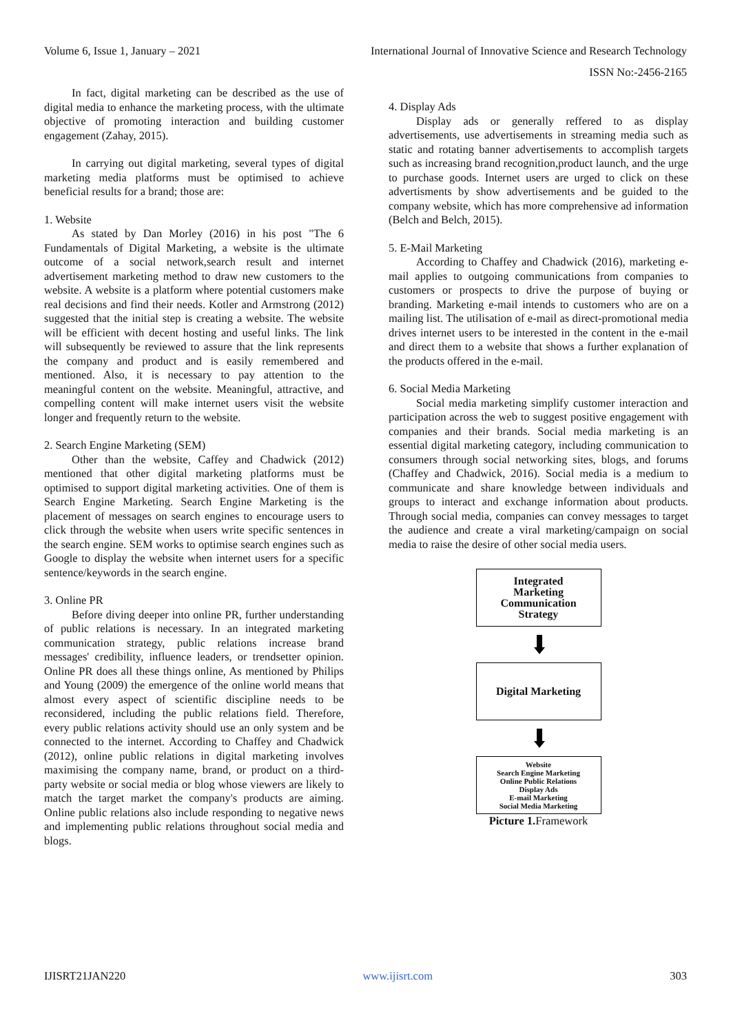Volume 6, Issue 1, January – 2021
International Journal of Innovative Science and Research Technology
ISSN No:-2456-2165
In fact, digital marketing can be described as the use of digital media to enhance the marketing process, with the ultimate objective of promoting interaction and building customer engagement (Zahay, 2015).
In carrying out digital marketing, several types of digital marketing media platforms must be optimised to achieve beneficial results for a brand; those are:
1. Website
As stated by Dan Morley (2016) in his post "The 6 Fundamentals of Digital Marketing, a website is the ultimate outcome of a social network,search result and internet advertisement marketing method to draw new customers to the website. A website is a platform where potential customers make real decisions and find their needs. Kotler and Armstrong (2012) suggested that the initial step is creating a website. The website will be efficient with decent hosting and useful links. The link will subsequently be reviewed to assure that the link represents the company and product and is easily remembered and mentioned. Also, it is necessary to pay attention to the meaningful content on the website. Meaningful, attractive, and compelling content will make internet users visit the website longer and frequently return to the website.
2. Search Engine Marketing (SEM)
Other than the website, Caffey and Chadwick (2012) mentioned that other digital marketing platforms must be optimised to support digital marketing activities. One of them is Search Engine Marketing. Search Engine Marketing is the placement of messages on search engines to encourage users to click through the website when users write specific sentences in the search engine. SEM works to optimise search engines such as Google to display the website when internet users for a specific sentence/keywords in the search engine.
3. Online PR
Before diving deeper into online PR, further understanding of public relations is necessary. In an integrated marketing communication strategy, public relations increase brand messages' credibility, influence leaders, or trendsetter opinion. Online PR does all these things online, As mentioned by Philips and Young (2009) the emergence of the online world means that almost every aspect of scientific discipline needs to be reconsidered, including the public relations field. Therefore, every public relations activity should use an only system and be connected to the internet. According to Chaffey and Chadwick (2012), online public relations in digital marketing involves maximising the company name, brand, or product on a third-party website or social media or blog whose viewers are likely to match the target market the company's products are aiming. Online public relations also include responding to negative news and implementing public relations throughout social media and blogs.
4. Display Ads
Display ads or generally reffered to as display advertisements, use advertisements in streaming media such as static and rotating banner advertisements to accomplish targets such as increasing brand recognition,product launch, and the urge to purchase goods. Internet users are urged to click on these advertisments by show advertisements and be guided to the company website, which has more comprehensive ad information (Belch and Belch, 2015).
5. E-Mail Marketing
According to Chaffey and Chadwick (2016), marketing e-mail applies to outgoing communications from companies to customers or prospects to drive the purpose of buying or branding. Marketing e-mail intends to customers who are on a mailing list. The utilisation of e-mail as direct-promotional media drives internet users to be interested in the content in the e-mail and direct them to a website that shows a further explanation of the products offered in the e-mail.
6. Social Media Marketing
Social media marketing simplify customer interaction and participation across the web to suggest positive engagement with companies and their brands. Social media marketing is an essential digital marketing category, including communication to consumers through social networking sites, blogs, and forums (Chaffey and Chadwick, 2016). Social media is a medium to communicate and share knowledge between individuals and groups to interact and exchange information about products. Through social media, companies can convey messages to target the audience and create a viral marketing/campaign on social media to raise the desire of other social media users.
Integrated
Marketing
Communication
Strategy
Digital Marketing
Website
Search Engine Marketing
Online Public Relations
Display Ads
E-mail Marketing
Social Media Marketing
Picture 1. Framework
IJISRT21JAN220 www.ijisrt.com 303